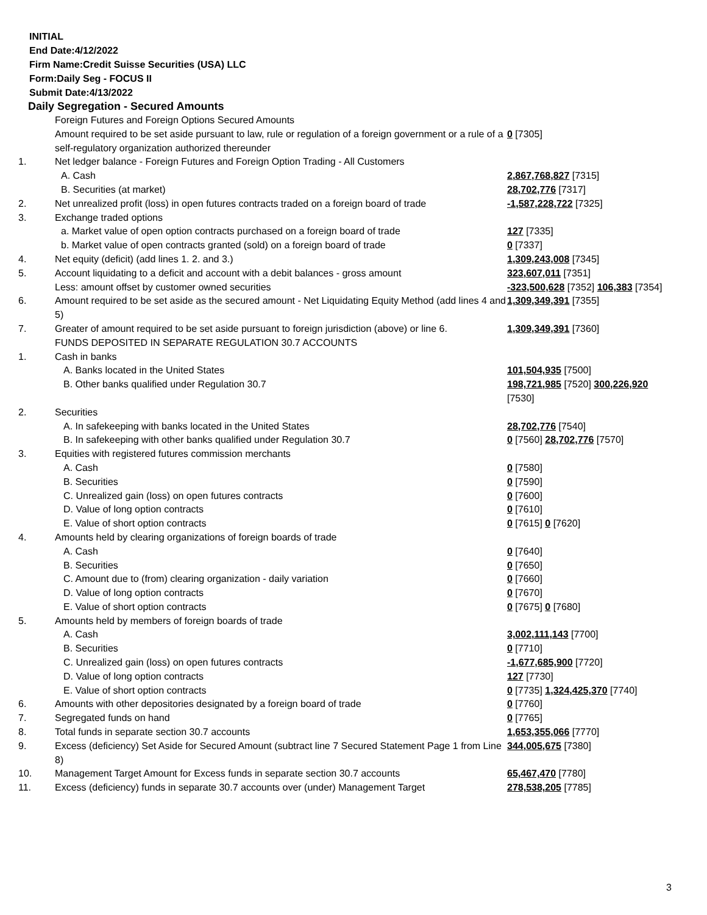INITIAL
End Date:4/12/2022
Firm Name:Credit Suisse Securities (USA) LLC
Form:Daily Seg - FOCUS II
Submit Date:4/13/2022
Daily Segregation - Secured Amounts
| | Foreign Futures and Foreign Options Secured Amounts | |
| | Amount required to be set aside pursuant to law, rule or regulation of a foreign government or a rule of a self-regulatory organization authorized thereunder | 0 [7305] |
| 1. | Net ledger balance - Foreign Futures and Foreign Option Trading - All Customers | |
| | A. Cash | 2,867,768,827 [7315] |
| | B. Securities (at market) | 28,702,776 [7317] |
| 2. | Net unrealized profit (loss) in open futures contracts traded on a foreign board of trade | -1,587,228,722 [7325] |
| 3. | Exchange traded options | |
| | a. Market value of open option contracts purchased on a foreign board of trade | 127 [7335] |
| | b. Market value of open contracts granted (sold) on a foreign board of trade | 0 [7337] |
| 4. | Net equity (deficit) (add lines 1. 2. and 3.) | 1,309,243,008 [7345] |
| 5. | Account liquidating to a deficit and account with a debit balances - gross amount | 323,607,011 [7351] |
| | Less: amount offset by customer owned securities | -323,500,628 [7352] 106,383 [7354] |
| 6. | Amount required to be set aside as the secured amount - Net Liquidating Equity Method (add lines 4 and 5) | 1,309,349,391 [7355] |
| 7. | Greater of amount required to be set aside pursuant to foreign jurisdiction (above) or line 6. | 1,309,349,391 [7360] |
| | FUNDS DEPOSITED IN SEPARATE REGULATION 30.7 ACCOUNTS | |
| 1. | Cash in banks | |
| | A. Banks located in the United States | 101,504,935 [7500] |
| | B. Other banks qualified under Regulation 30.7 | 198,721,985 [7520] 300,226,920 [7530] |
| 2. | Securities | |
| | A. In safekeeping with banks located in the United States | 28,702,776 [7540] |
| | B. In safekeeping with other banks qualified under Regulation 30.7 | 0 [7560] 28,702,776 [7570] |
| 3. | Equities with registered futures commission merchants | |
| | A. Cash | 0 [7580] |
| | B. Securities | 0 [7590] |
| | C. Unrealized gain (loss) on open futures contracts | 0 [7600] |
| | D. Value of long option contracts | 0 [7610] |
| | E. Value of short option contracts | 0 [7615] 0 [7620] |
| 4. | Amounts held by clearing organizations of foreign boards of trade | |
| | A. Cash | 0 [7640] |
| | B. Securities | 0 [7650] |
| | C. Amount due to (from) clearing organization - daily variation | 0 [7660] |
| | D. Value of long option contracts | 0 [7670] |
| | E. Value of short option contracts | 0 [7675] 0 [7680] |
| 5. | Amounts held by members of foreign boards of trade | |
| | A. Cash | 3,002,111,143 [7700] |
| | B. Securities | 0 [7710] |
| | C. Unrealized gain (loss) on open futures contracts | -1,677,685,900 [7720] |
| | D. Value of long option contracts | 127 [7730] |
| | E. Value of short option contracts | 0 [7735] 1,324,425,370 [7740] |
| 6. | Amounts with other depositories designated by a foreign board of trade | 0 [7760] |
| 7. | Segregated funds on hand | 0 [7765] |
| 8. | Total funds in separate section 30.7 accounts | 1,653,355,066 [7770] |
| 9. | Excess (deficiency) Set Aside for Secured Amount (subtract line 7 Secured Statement Page 1 from Line 8) | 344,005,675 [7380] |
| 10. | Management Target Amount for Excess funds in separate section 30.7 accounts | 65,467,470 [7780] |
| 11. | Excess (deficiency) funds in separate 30.7 accounts over (under) Management Target | 278,538,205 [7785] |
3